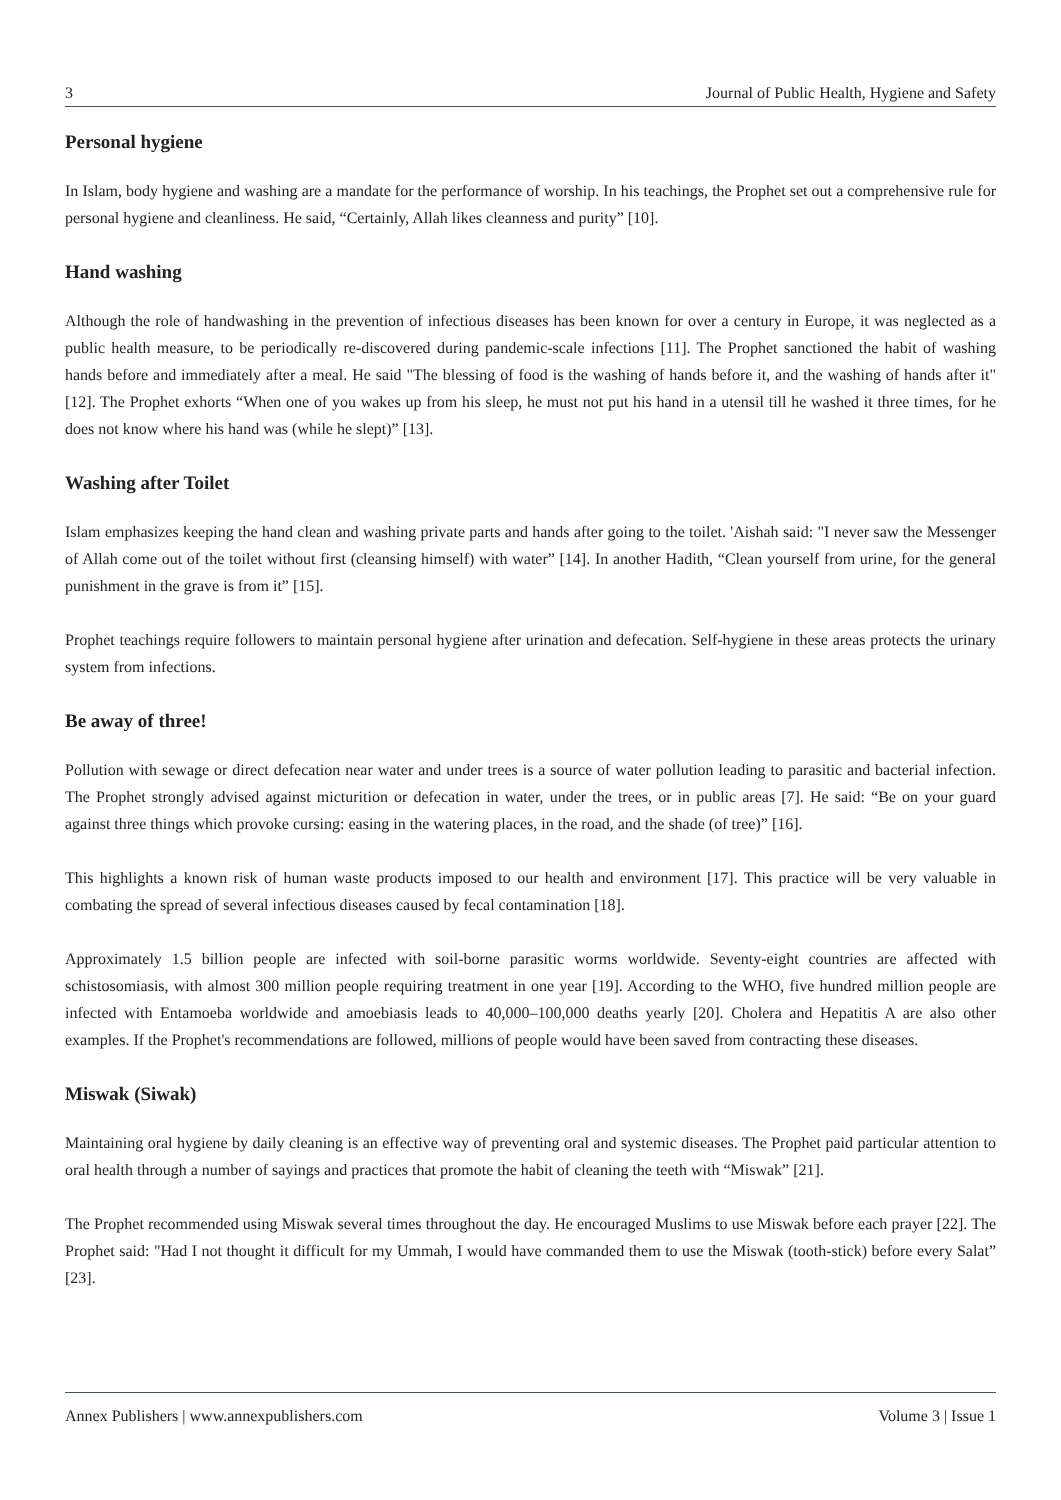3 Journal of Public Health, Hygiene and Safety
Personal hygiene
In Islam, body hygiene and washing are a mandate for the performance of worship. In his teachings, the Prophet set out a comprehensive rule for personal hygiene and cleanliness. He said, “Certainly, Allah likes cleanness and purity” [10].
Hand washing
Although the role of handwashing in the prevention of infectious diseases has been known for over a century in Europe, it was neglected as a public health measure, to be periodically re-discovered during pandemic-scale infections [11]. The Prophet sanctioned the habit of washing hands before and immediately after a meal. He said "The blessing of food is the washing of hands before it, and the washing of hands after it" [12]. The Prophet exhorts “When one of you wakes up from his sleep, he must not put his hand in a utensil till he washed it three times, for he does not know where his hand was (while he slept)” [13].
Washing after Toilet
Islam emphasizes keeping the hand clean and washing private parts and hands after going to the toilet. 'Aishah said: "I never saw the Messenger of Allah come out of the toilet without first (cleansing himself) with water” [14]. In another Hadith, “Clean yourself from urine, for the general punishment in the grave is from it” [15].
Prophet teachings require followers to maintain personal hygiene after urination and defecation. Self-hygiene in these areas protects the urinary system from infections.
Be away of three!
Pollution with sewage or direct defecation near water and under trees is a source of water pollution leading to parasitic and bacterial infection. The Prophet strongly advised against micturition or defecation in water, under the trees, or in public areas [7]. He said: “Be on your guard against three things which provoke cursing: easing in the watering places, in the road, and the shade (of tree)” [16].
This highlights a known risk of human waste products imposed to our health and environment [17]. This practice will be very valuable in combating the spread of several infectious diseases caused by fecal contamination [18].
Approximately 1.5 billion people are infected with soil-borne parasitic worms worldwide. Seventy-eight countries are affected with schistosomiasis, with almost 300 million people requiring treatment in one year [19]. According to the WHO, five hundred million people are infected with Entamoeba worldwide and amoebiasis leads to 40,000–100,000 deaths yearly [20]. Cholera and Hepatitis A are also other examples. If the Prophet's recommendations are followed, millions of people would have been saved from contracting these diseases.
Miswak (Siwak)
Maintaining oral hygiene by daily cleaning is an effective way of preventing oral and systemic diseases. The Prophet paid particular attention to oral health through a number of sayings and practices that promote the habit of cleaning the teeth with “Miswak” [21].
The Prophet recommended using Miswak several times throughout the day. He encouraged Muslims to use Miswak before each prayer [22]. The Prophet said: "Had I not thought it difficult for my Ummah, I would have commanded them to use the Miswak (tooth-stick) before every Salat” [23].
Annex Publishers | www.annexpublishers.com Volume 3 | Issue 1